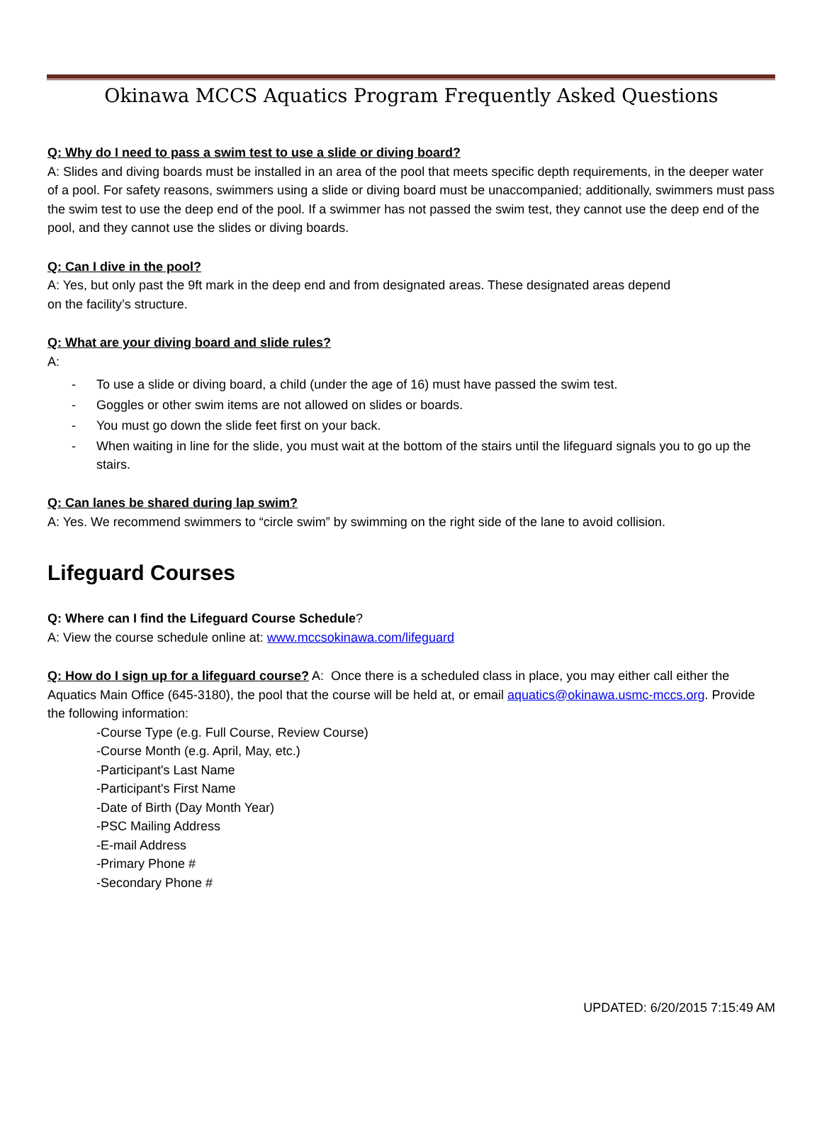Okinawa MCCS Aquatics Program Frequently Asked Questions
Q: Why do I need to pass a swim test to use a slide or diving board?
A: Slides and diving boards must be installed in an area of the pool that meets specific depth requirements, in the deeper water of a pool. For safety reasons, swimmers using a slide or diving board must be unaccompanied; additionally, swimmers must pass the swim test to use the deep end of the pool. If a swimmer has not passed the swim test, they cannot use the deep end of the pool, and they cannot use the slides or diving boards.
Q: Can I dive in the pool?
A: Yes, but only past the 9ft mark in the deep end and from designated areas. These designated areas depend
on the facility’s structure.
Q: What are your diving board and slide rules?
A:
- To use a slide or diving board, a child (under the age of 16) must have passed the swim test.
- Goggles or other swim items are not allowed on slides or boards.
- You must go down the slide feet first on your back.
- When waiting in line for the slide, you must wait at the bottom of the stairs until the lifeguard signals you to go up the stairs.
Q: Can lanes be shared during lap swim?
A: Yes. We recommend swimmers to “circle swim” by swimming on the right side of the lane to avoid collision.
Lifeguard Courses
Q: Where can I find the Lifeguard Course Schedule?
A: View the course schedule online at: www.mccsokinawa.com/lifeguard
Q: How do I sign up for a lifeguard course? A: Once there is a scheduled class in place, you may either call either the Aquatics Main Office (645-3180), the pool that the course will be held at, or email aquatics@okinawa.usmc-mccs.org. Provide the following information:
-Course Type (e.g. Full Course, Review Course)
-Course Month (e.g. April, May, etc.)
-Participant's Last Name
-Participant's First Name
-Date of Birth (Day Month Year)
-PSC Mailing Address
-E-mail Address
-Primary Phone #
-Secondary Phone #
UPDATED: 6/20/2015 7:15:49 AM